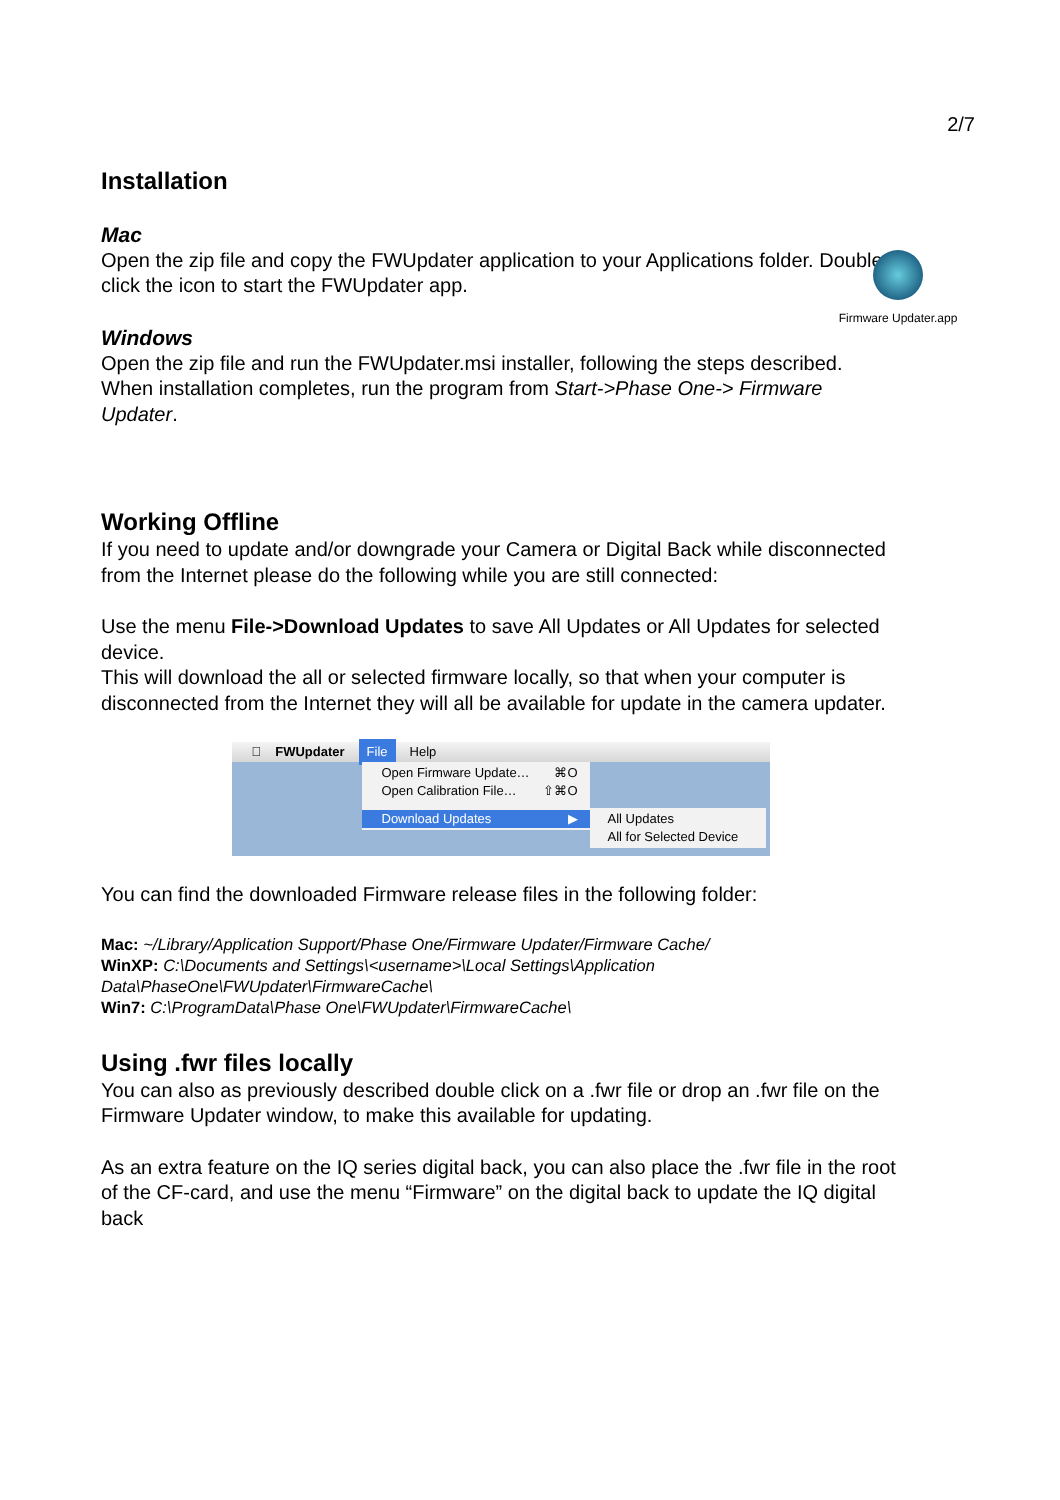2/7
Installation
Mac
Open the zip file and copy the FWUpdater application to your Applications folder. Double-click the icon to start the FWUpdater app.
Firmware Updater.app
Windows
Open the zip file and run the FWUpdater.msi installer, following the steps described. When installation completes, run the program from Start->Phase One-> Firmware Updater.
Working Offline
If you need to update and/or downgrade your Camera or Digital Back while disconnected from the Internet please do the following while you are still connected:
Use the menu File->Download Updates to save All Updates or All Updates for selected device.
This will download the all or selected firmware locally, so that when your computer is disconnected from the Internet they will all be available for update in the camera updater.
 FWUpdater File Help
Open Firmware Update… ⌘O
Open Calibration File… ⇧⌘O
Download Updates ▶
All Updates
All for Selected Device
You can find the downloaded Firmware release files in the following folder:
Mac: ~/Library/Application Support/Phase One/Firmware Updater/Firmware Cache/
WinXP: C:\Documents and Settings\<username>\Local Settings\Application Data\PhaseOne\FWUpdater\FirmwareCache\
Win7: C:\ProgramData\Phase One\FWUpdater\FirmwareCache\
Using .fwr files locally
You can also as previously described double click on a .fwr file or drop an .fwr file on the Firmware Updater window, to make this available for updating.
As an extra feature on the IQ series digital back, you can also place the .fwr file in the root of the CF-card, and use the menu “Firmware” on the digital back to update the IQ digital back